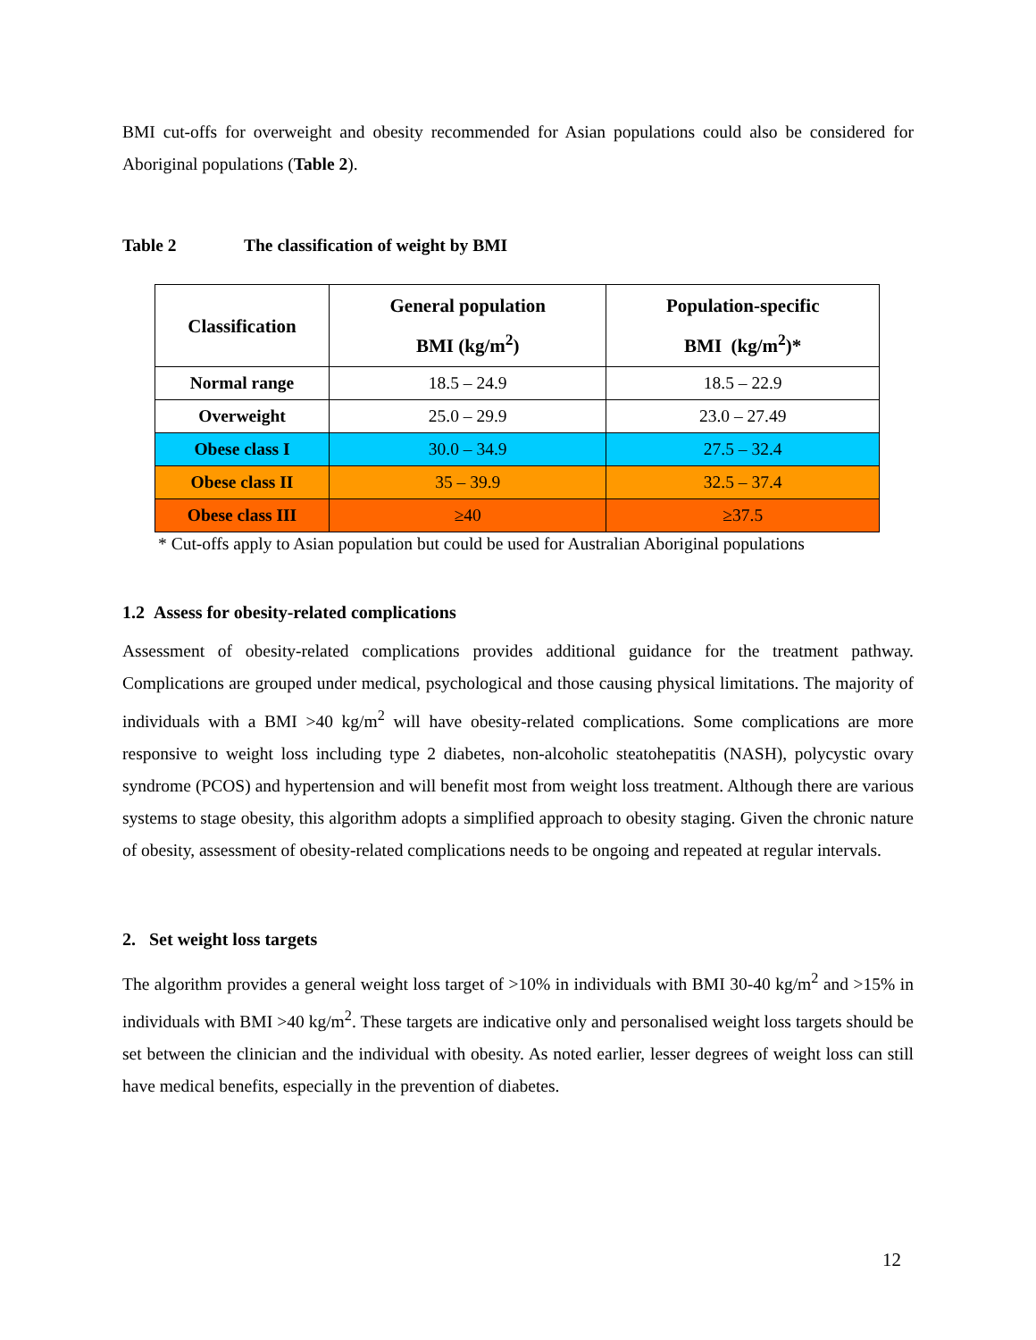BMI cut-offs for overweight and obesity recommended for Asian populations could also be considered for Aboriginal populations (Table 2).
Table 2 The classification of weight by BMI
| Classification | General population BMI (kg/m<sup>2</sup>) | Population-specific BMI (kg/m<sup>2</sup>)* |
| --- | --- | --- |
| Normal range | 18.5 – 24.9 | 18.5 – 22.9 |
| Overweight | 25.0 – 29.9 | 23.0 – 27.49 |
| Obese class I | 30.0 – 34.9 | 27.5 – 32.4 |
| Obese class II | 35 – 39.9 | 32.5 – 37.4 |
| Obese class III | ≥40 | ≥37.5 |
* Cut-offs apply to Asian population but could be used for Australian Aboriginal populations
1.2 Assess for obesity-related complications
Assessment of obesity-related complications provides additional guidance for the treatment pathway. Complications are grouped under medical, psychological and those causing physical limitations. The majority of individuals with a BMI >40 kg/m<sup>2</sup> will have obesity-related complications. Some complications are more responsive to weight loss including type 2 diabetes, non-alcoholic steatohepatitis (NASH), polycystic ovary syndrome (PCOS) and hypertension and will benefit most from weight loss treatment. Although there are various systems to stage obesity, this algorithm adopts a simplified approach to obesity staging. Given the chronic nature of obesity, assessment of obesity-related complications needs to be ongoing and repeated at regular intervals.
2. Set weight loss targets
The algorithm provides a general weight loss target of >10% in individuals with BMI 30-40 kg/m<sup>2</sup> and >15% in individuals with BMI >40 kg/m<sup>2</sup>. These targets are indicative only and personalised weight loss targets should be set between the clinician and the individual with obesity. As noted earlier, lesser degrees of weight loss can still have medical benefits, especially in the prevention of diabetes.
12